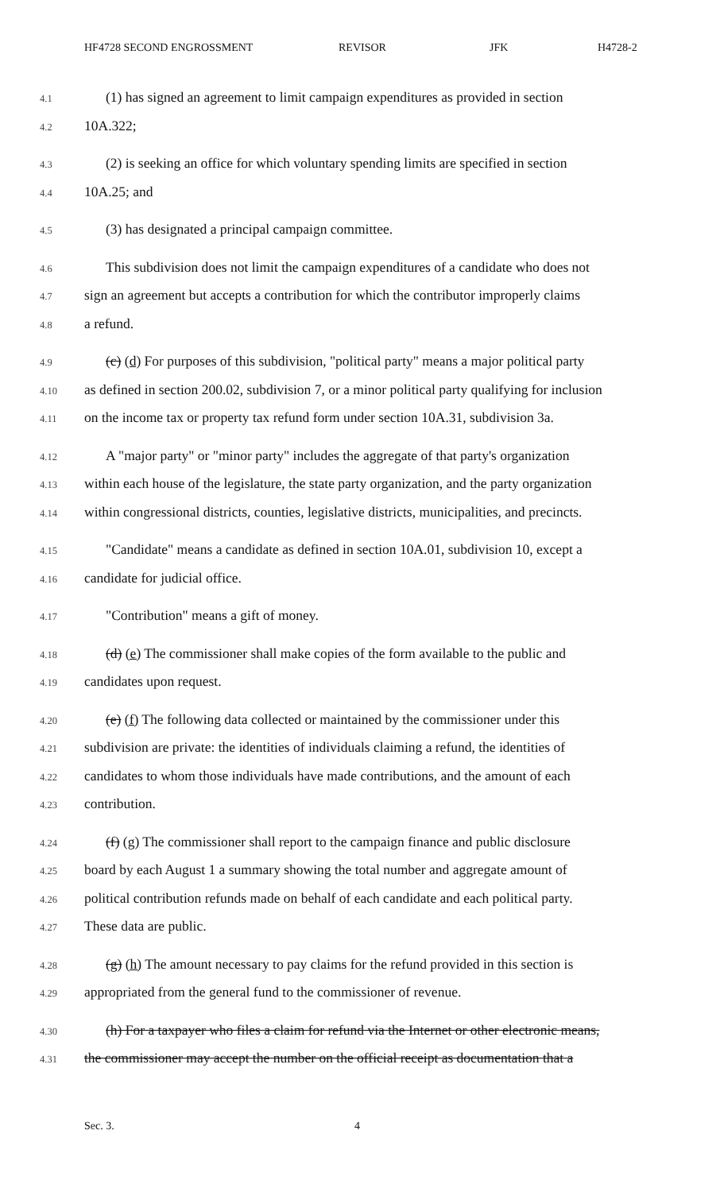HF4728 SECOND ENGROSSMENT REVISOR JFK H4728-2
4.1 (1) has signed an agreement to limit campaign expenditures as provided in section
4.2 10A.322;
4.3 (2) is seeking an office for which voluntary spending limits are specified in section
4.4 10A.25; and
4.5 (3) has designated a principal campaign committee.
4.6 This subdivision does not limit the campaign expenditures of a candidate who does not
4.7 sign an agreement but accepts a contribution for which the contributor improperly claims
4.8 a refund.
4.9 (c) (d) For purposes of this subdivision, "political party" means a major political party
4.10 as defined in section 200.02, subdivision 7, or a minor political party qualifying for inclusion
4.11 on the income tax or property tax refund form under section 10A.31, subdivision 3a.
4.12 A "major party" or "minor party" includes the aggregate of that party's organization
4.13 within each house of the legislature, the state party organization, and the party organization
4.14 within congressional districts, counties, legislative districts, municipalities, and precincts.
4.15 "Candidate" means a candidate as defined in section 10A.01, subdivision 10, except a
4.16 candidate for judicial office.
4.17 "Contribution" means a gift of money.
4.18 (d) (e) The commissioner shall make copies of the form available to the public and
4.19 candidates upon request.
4.20 (e) (f) The following data collected or maintained by the commissioner under this
4.21 subdivision are private: the identities of individuals claiming a refund, the identities of
4.22 candidates to whom those individuals have made contributions, and the amount of each
4.23 contribution.
4.24 (f) (g) The commissioner shall report to the campaign finance and public disclosure
4.25 board by each August 1 a summary showing the total number and aggregate amount of
4.26 political contribution refunds made on behalf of each candidate and each political party.
4.27 These data are public.
4.28 (g) (h) The amount necessary to pay claims for the refund provided in this section is
4.29 appropriated from the general fund to the commissioner of revenue.
4.30 (h) For a taxpayer who files a claim for refund via the Internet or other electronic means,
4.31 the commissioner may accept the number on the official receipt as documentation that a
Sec. 3. 4